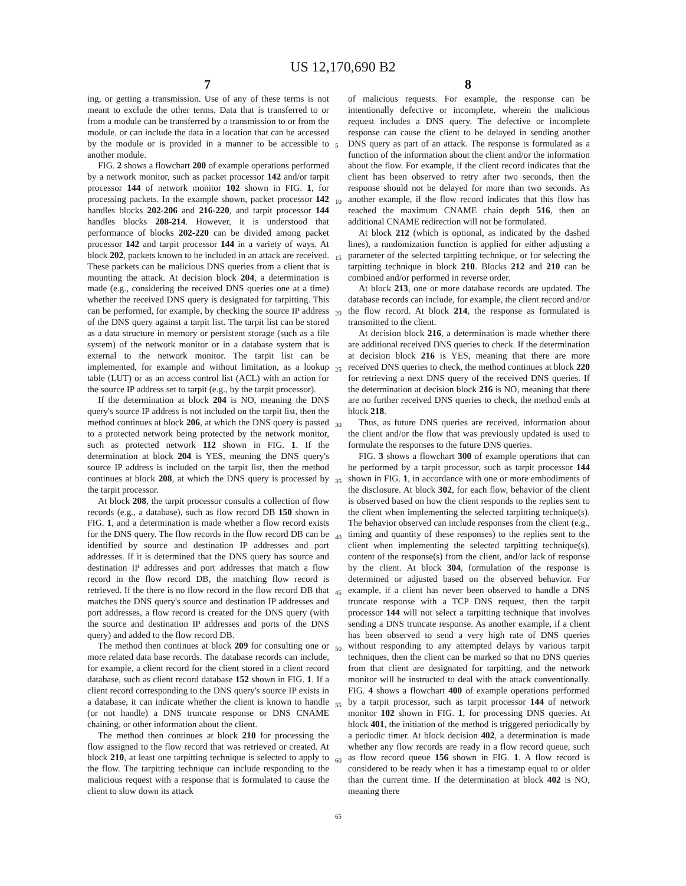US 12,170,690 B2
7 8
ing, or getting a transmission. Use of any of these terms is not meant to exclude the other terms. Data that is transferred to or from a module can be transferred by a transmission to or from the module, or can include the data in a location that can be accessed by the module or is provided in a manner to be accessible to another module.
FIG. 2 shows a flowchart 200 of example operations performed by a network monitor, such as packet processor 142 and/or tarpit processor 144 of network monitor 102 shown in FIG. 1, for processing packets. In the example shown, packet processor 142 handles blocks 202-206 and 216-220, and tarpit processor 144 handles blocks 208-214. However, it is understood that performance of blocks 202-220 can be divided among packet processor 142 and tarpit processor 144 in a variety of ways. At block 202, packets known to be included in an attack are received. These packets can be malicious DNS queries from a client that is mounting the attack. At decision block 204, a determination is made (e.g., considering the received DNS queries one at a time) whether the received DNS query is designated for tarpitting. This can be performed, for example, by checking the source IP address of the DNS query against a tarpit list. The tarpit list can be stored as a data structure in memory or persistent storage (such as a file system) of the network monitor or in a database system that is external to the network monitor. The tarpit list can be implemented, for example and without limitation, as a lookup table (LUT) or as an access control list (ACL) with an action for the source IP address set to tarpit (e.g., by the tarpit processor).
If the determination at block 204 is NO, meaning the DNS query's source IP address is not included on the tarpit list, then the method continues at block 206, at which the DNS query is passed to a protected network being protected by the network monitor, such as protected network 112 shown in FIG. 1. If the determination at block 204 is YES, meaning the DNS query's source IP address is included on the tarpit list, then the method continues at block 208, at which the DNS query is processed by the tarpit processor.
At block 208, the tarpit processor consults a collection of flow records (e.g., a database), such as flow record DB 150 shown in FIG. 1, and a determination is made whether a flow record exists for the DNS query. The flow records in the flow record DB can be identified by source and destination IP addresses and port addresses. If it is determined that the DNS query has source and destination IP addresses and port addresses that match a flow record in the flow record DB, the matching flow record is retrieved. If the there is no flow record in the flow record DB that matches the DNS query's source and destination IP addresses and port addresses, a flow record is created for the DNS query (with the source and destination IP addresses and ports of the DNS query) and added to the flow record DB.
The method then continues at block 209 for consulting one or more related data base records. The database records can include, for example, a client record for the client stored in a client record database, such as client record database 152 shown in FIG. 1. If a client record corresponding to the DNS query's source IP exists in a database, it can indicate whether the client is known to handle (or not handle) a DNS truncate response or DNS CNAME chaining, or other information about the client.
The method then continues at block 210 for processing the flow assigned to the flow record that was retrieved or created. At block 210, at least one tarpitting technique is selected to apply to the flow. The tarpitting technique can include responding to the malicious request with a response that is formulated to cause the client to slow down its attack
5
10
15
20
25
30
35
40
45
50
55
60
65
of malicious requests. For example, the response can be intentionally defective or incomplete, wherein the malicious request includes a DNS query. The defective or incomplete response can cause the client to be delayed in sending another DNS query as part of an attack. The response is formulated as a function of the information about the client and/or the information about the flow. For example, if the client record indicates that the client has been observed to retry after two seconds, then the response should not be delayed for more than two seconds. As another example, if the flow record indicates that this flow has reached the maximum CNAME chain depth 516, then an additional CNAME redirection will not be formulated.
At block 212 (which is optional, as indicated by the dashed lines), a randomization function is applied for either adjusting a parameter of the selected tarpitting technique, or for selecting the tarpitting technique in block 210. Blocks 212 and 210 can be combined and/or performed in reverse order.
At block 213, one or more database records are updated. The database records can include, for example, the client record and/or the flow record. At block 214, the response as formulated is transmitted to the client.
At decision block 216, a determination is made whether there are additional received DNS queries to check. If the determination at decision block 216 is YES, meaning that there are more received DNS queries to check, the method continues at block 220 for retrieving a next DNS query of the received DNS queries. If the determination at decision block 216 is NO, meaning that there are no further received DNS queries to check, the method ends at block 218.
Thus, as future DNS queries are received, information about the client and/or the flow that was previously updated is used to formulate the responses to the future DNS queries.
FIG. 3 shows a flowchart 300 of example operations that can be performed by a tarpit processor, such as tarpit processor 144 shown in FIG. 1, in accordance with one or more embodiments of the disclosure. At block 302, for each flow, behavior of the client is observed based on how the client responds to the replies sent to the client when implementing the selected tarpitting technique(s). The behavior observed can include responses from the client (e.g., timing and quantity of these responses) to the replies sent to the client when implementing the selected tarpitting technique(s), content of the response(s) from the client, and/or lack of response by the client. At block 304, formulation of the response is determined or adjusted based on the observed behavior. For example, if a client has never been observed to handle a DNS truncate response with a TCP DNS request, then the tarpit processor 144 will not select a tarpitting technique that involves sending a DNS truncate response. As another example, if a client has been observed to send a very high rate of DNS queries without responding to any attempted delays by various tarpit techniques, then the client can be marked so that no DNS queries from that client are designated for tarpitting, and the network monitor will be instructed to deal with the attack conventionally. FIG. 4 shows a flowchart 400 of example operations performed by a tarpit processor, such as tarpit processor 144 of network monitor 102 shown in FIG. 1, for processing DNS queries. At block 401, the initiation of the method is triggered periodically by a periodic timer. At block decision 402, a determination is made whether any flow records are ready in a flow record queue, such as flow record queue 156 shown in FIG. 1. A flow record is considered to be ready when it has a timestamp equal to or older than the current time. If the determination at block 402 is NO, meaning there